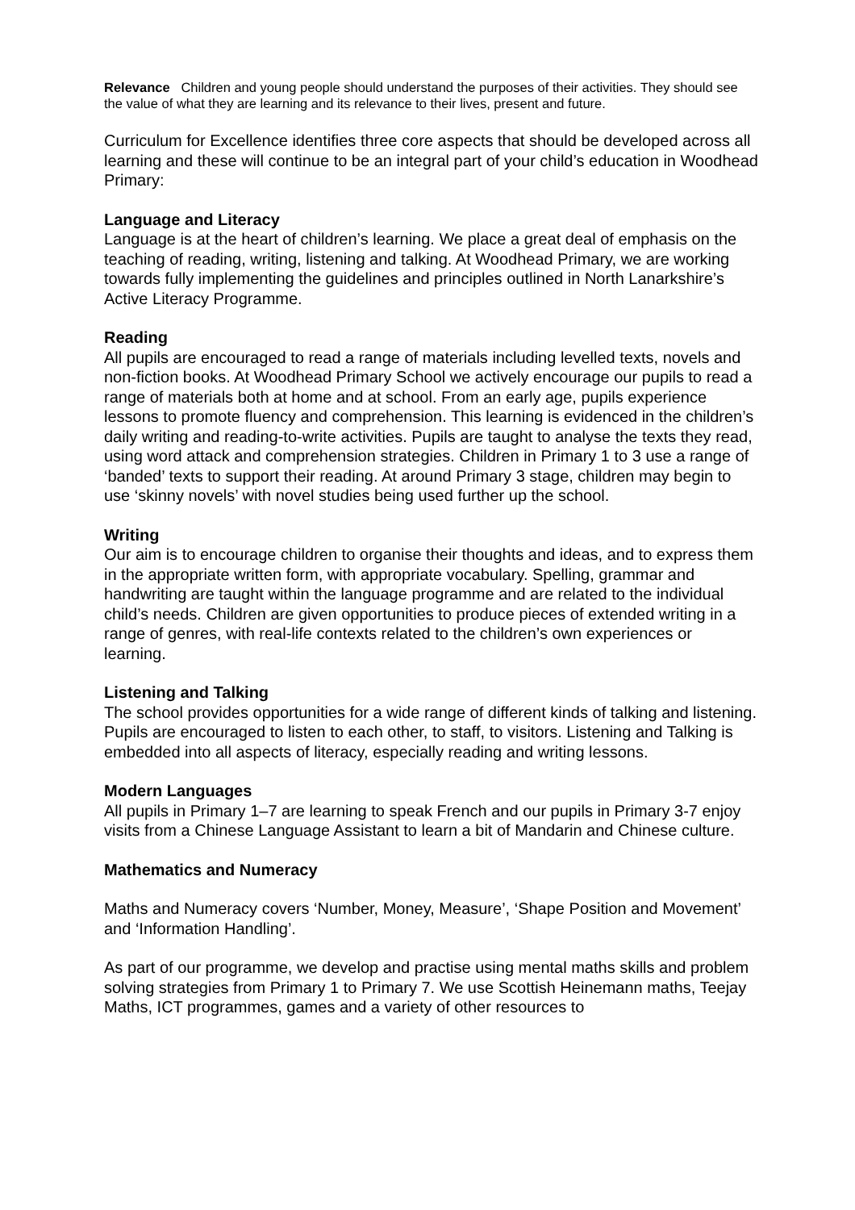Relevance Children and young people should understand the purposes of their activities. They should see the value of what they are learning and its relevance to their lives, present and future.
Curriculum for Excellence identifies three core aspects that should be developed across all learning and these will continue to be an integral part of your child’s education in Woodhead Primary:
Language and Literacy
Language is at the heart of children’s learning. We place a great deal of emphasis on the teaching of reading, writing, listening and talking. At Woodhead Primary, we are working towards fully implementing the guidelines and principles outlined in North Lanarkshire’s Active Literacy Programme.
Reading
All pupils are encouraged to read a range of materials including levelled texts, novels and non-fiction books. At Woodhead Primary School we actively encourage our pupils to read a range of materials both at home and at school. From an early age, pupils experience lessons to promote fluency and comprehension. This learning is evidenced in the children’s daily writing and reading-to-write activities. Pupils are taught to analyse the texts they read, using word attack and comprehension strategies. Children in Primary 1 to 3 use a range of ‘banded’ texts to support their reading. At around Primary 3 stage, children may begin to use ‘skinny novels’ with novel studies being used further up the school.
Writing
Our aim is to encourage children to organise their thoughts and ideas, and to express them in the appropriate written form, with appropriate vocabulary. Spelling, grammar and handwriting are taught within the language programme and are related to the individual child’s needs. Children are given opportunities to produce pieces of extended writing in a range of genres, with real-life contexts related to the children’s own experiences or learning.
Listening and Talking
The school provides opportunities for a wide range of different kinds of talking and listening. Pupils are encouraged to listen to each other, to staff, to visitors. Listening and Talking is embedded into all aspects of literacy, especially reading and writing lessons.
Modern Languages
All pupils in Primary 1–7 are learning to speak French and our pupils in Primary 3-7 enjoy visits from a Chinese Language Assistant to learn a bit of Mandarin and Chinese culture.
Mathematics and Numeracy
Maths and Numeracy covers ‘Number, Money, Measure’, ‘Shape Position and Movement’ and ‘Information Handling’.
As part of our programme, we develop and practise using mental maths skills and problem solving strategies from Primary 1 to Primary 7. We use Scottish Heinemann maths, Teejay Maths, ICT programmes, games and a variety of other resources to